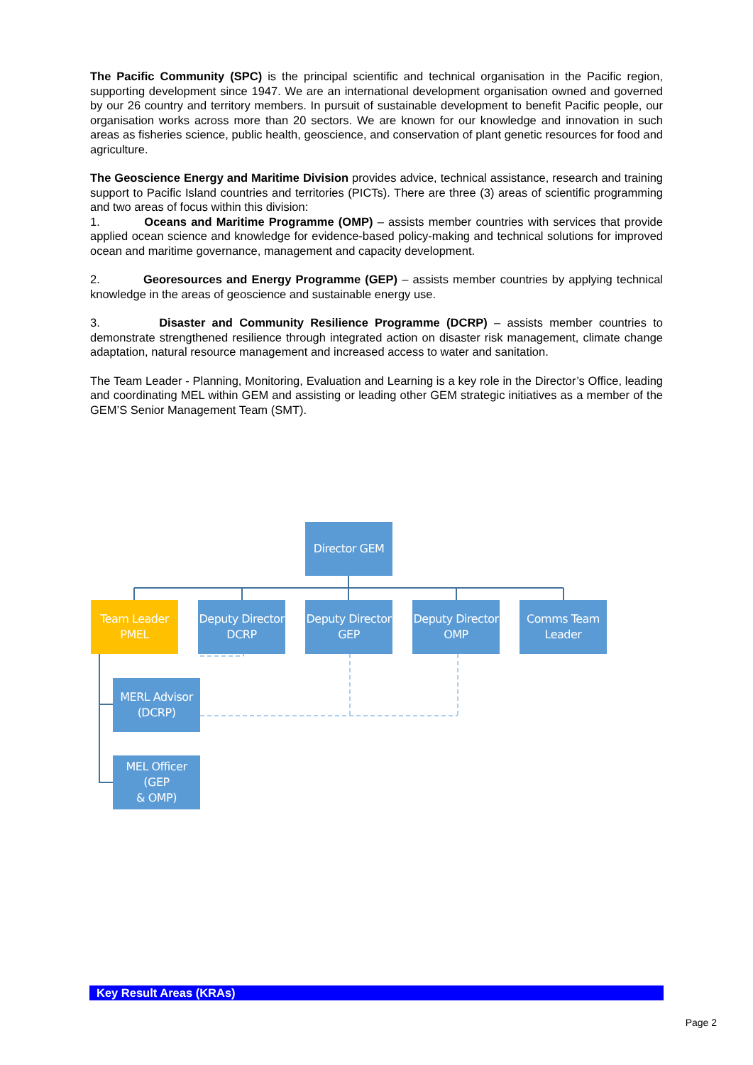The Pacific Community (SPC) is the principal scientific and technical organisation in the Pacific region, supporting development since 1947. We are an international development organisation owned and governed by our 26 country and territory members. In pursuit of sustainable development to benefit Pacific people, our organisation works across more than 20 sectors. We are known for our knowledge and innovation in such areas as fisheries science, public health, geoscience, and conservation of plant genetic resources for food and agriculture.
The Geoscience Energy and Maritime Division provides advice, technical assistance, research and training support to Pacific Island countries and territories (PICTs). There are three (3) areas of scientific programming and two areas of focus within this division:
1. Oceans and Maritime Programme (OMP) – assists member countries with services that provide applied ocean science and knowledge for evidence-based policy-making and technical solutions for improved ocean and maritime governance, management and capacity development.
2. Georesources and Energy Programme (GEP) – assists member countries by applying technical knowledge in the areas of geoscience and sustainable energy use.
3. Disaster and Community Resilience Programme (DCRP) – assists member countries to demonstrate strengthened resilience through integrated action on disaster risk management, climate change adaptation, natural resource management and increased access to water and sanitation.
The Team Leader - Planning, Monitoring, Evaluation and Learning is a key role in the Director’s Office, leading and coordinating MEL within GEM and assisting or leading other GEM strategic initiatives as a member of the GEM’S Senior Management Team (SMT).
Director GEM
Team Leader
PMEL
Deputy Director
DCRP
Deputy Director
GEP
Deputy Director
OMP
Comms Team
Leader
MERL Advisor
(DCRP)
MEL Officer (GEP
& OMP)
Key Result Areas (KRAs)
Page 2